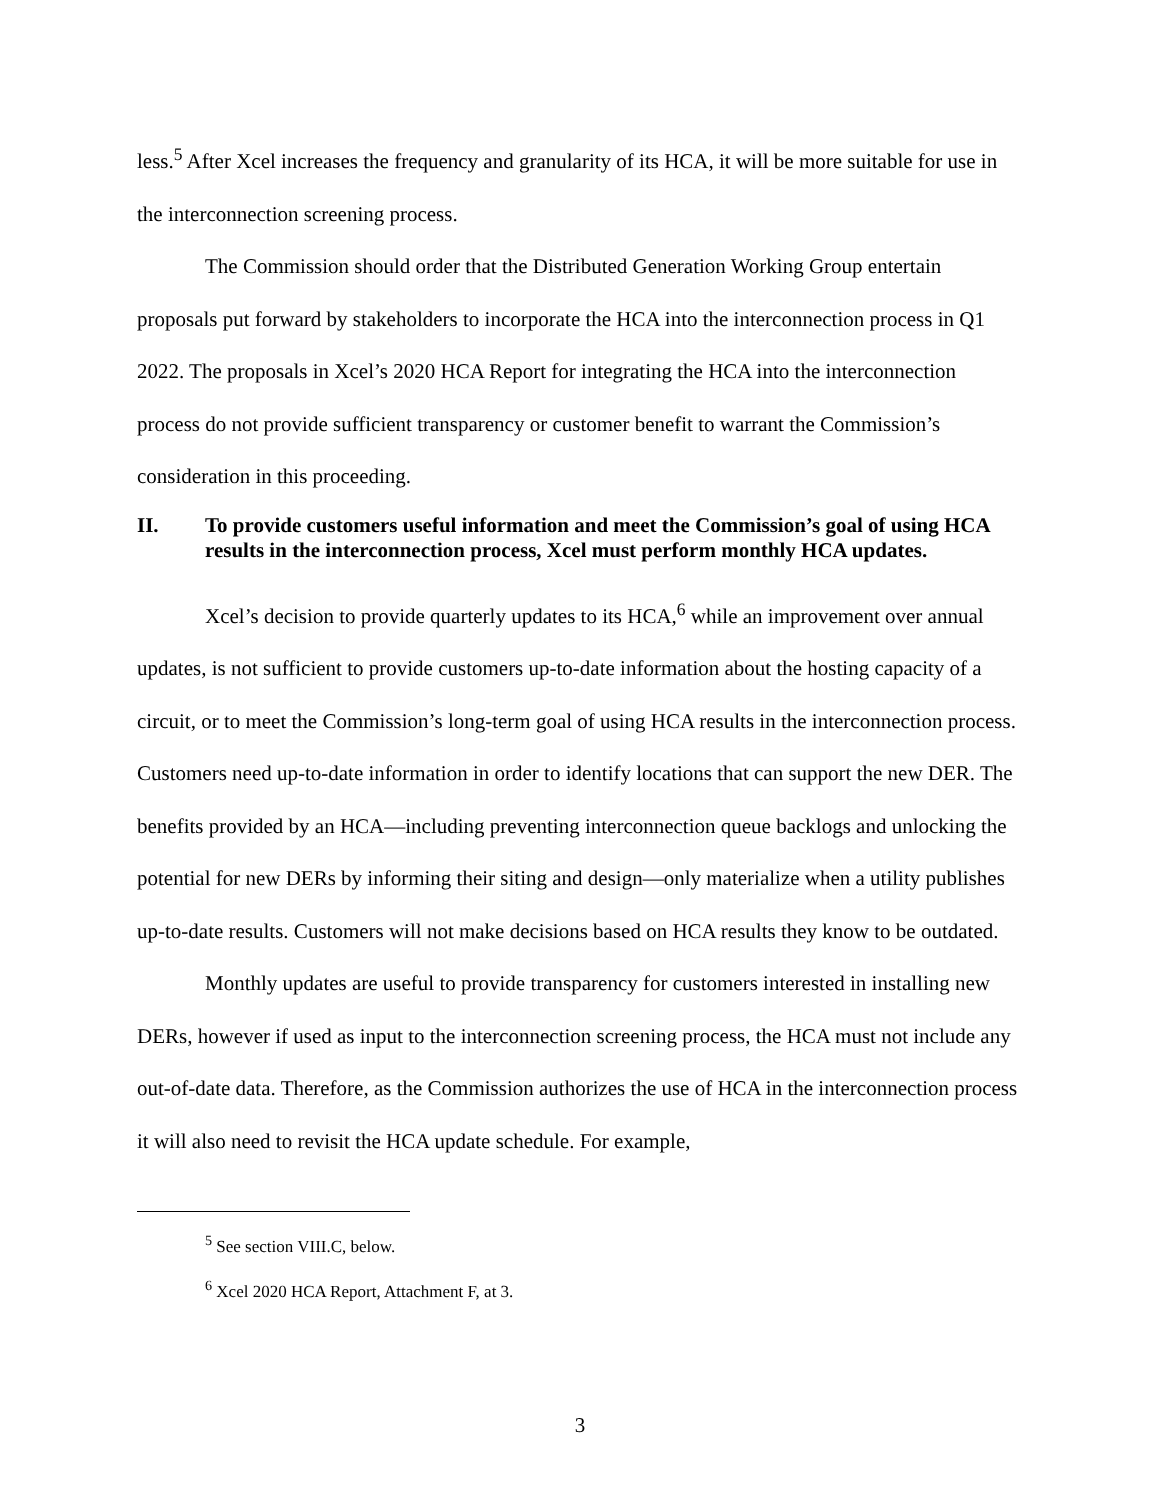less.<sup>5</sup> After Xcel increases the frequency and granularity of its HCA, it will be more suitable for use in the interconnection screening process.
The Commission should order that the Distributed Generation Working Group entertain proposals put forward by stakeholders to incorporate the HCA into the interconnection process in Q1 2022. The proposals in Xcel’s 2020 HCA Report for integrating the HCA into the interconnection process do not provide sufficient transparency or customer benefit to warrant the Commission’s consideration in this proceeding.
II. To provide customers useful information and meet the Commission’s goal of using HCA results in the interconnection process, Xcel must perform monthly HCA updates.
Xcel’s decision to provide quarterly updates to its HCA,<sup>6</sup> while an improvement over annual updates, is not sufficient to provide customers up-to-date information about the hosting capacity of a circuit, or to meet the Commission’s long-term goal of using HCA results in the interconnection process. Customers need up-to-date information in order to identify locations that can support the new DER. The benefits provided by an HCA—including preventing interconnection queue backlogs and unlocking the potential for new DERs by informing their siting and design—only materialize when a utility publishes up-to-date results. Customers will not make decisions based on HCA results they know to be outdated.
Monthly updates are useful to provide transparency for customers interested in installing new DERs, however if used as input to the interconnection screening process, the HCA must not include any out-of-date data. Therefore, as the Commission authorizes the use of HCA in the interconnection process it will also need to revisit the HCA update schedule. For example,
<sup>5</sup> See section VIII.C, below.
<sup>6</sup> Xcel 2020 HCA Report, Attachment F, at 3.
3